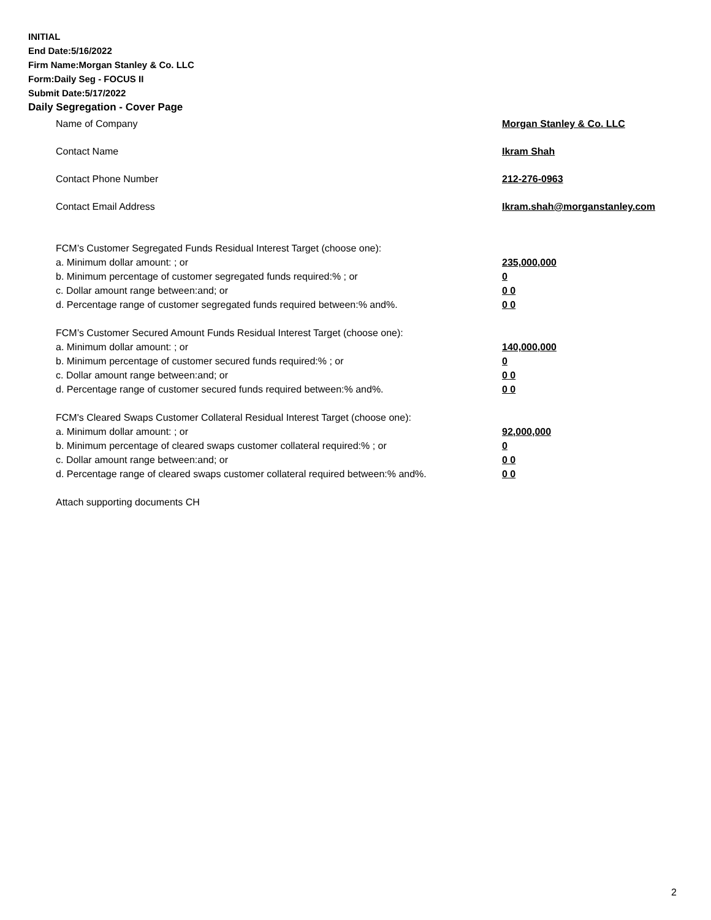INITIAL
End Date:5/16/2022
Firm Name:Morgan Stanley & Co. LLC
Form:Daily Seg - FOCUS II
Submit Date:5/17/2022
Daily Segregation - Cover Page
Name of Company Morgan Stanley & Co. LLC
Contact Name Ikram Shah
Contact Phone Number 212-276-0963
Contact Email Address Ikram.shah@morganstanley.com
FCM’s Customer Segregated Funds Residual Interest Target (choose one):
a. Minimum dollar amount: ; or 235,000,000
b. Minimum percentage of customer segregated funds required:% ; or 0
c. Dollar amount range between:and; or 0 0
d. Percentage range of customer segregated funds required between:% and%. 0 0
FCM’s Customer Secured Amount Funds Residual Interest Target (choose one):
a. Minimum dollar amount: ; or 140,000,000
b. Minimum percentage of customer secured funds required:% ; or 0
c. Dollar amount range between:and; or 0 0
d. Percentage range of customer secured funds required between:% and%. 0 0
FCM's Cleared Swaps Customer Collateral Residual Interest Target (choose one):
a. Minimum dollar amount: ; or 92,000,000
b. Minimum percentage of cleared swaps customer collateral required:% ; or 0
c. Dollar amount range between:and; or 0 0
d. Percentage range of cleared swaps customer collateral required between:% and%.
0 0
Attach supporting documents CH
2